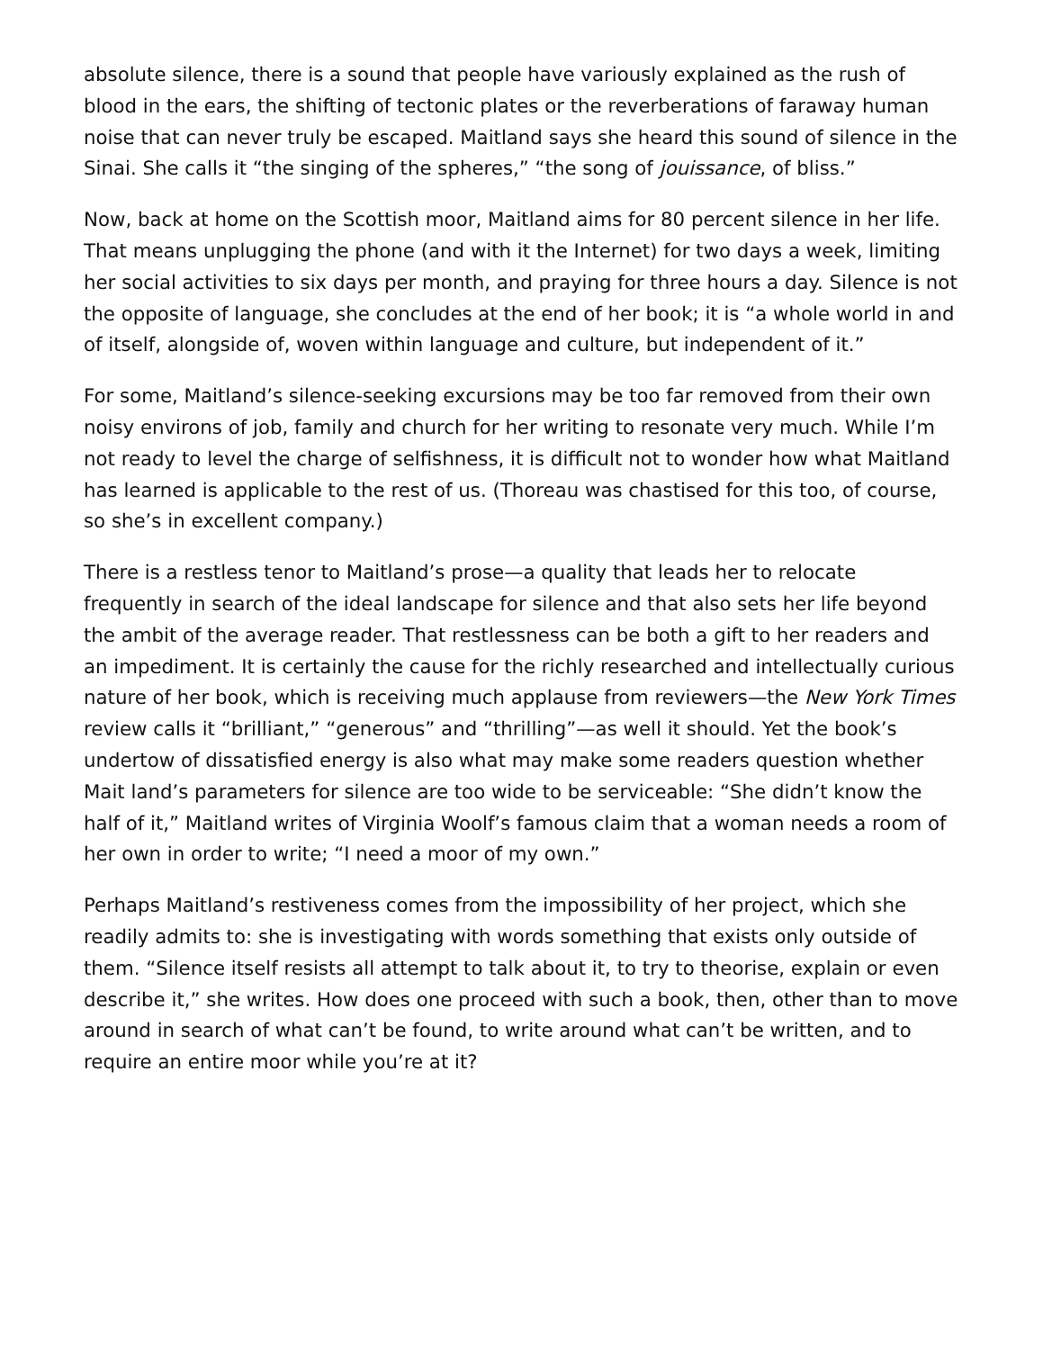absolute silence, there is a sound that people have variously explained as the rush of blood in the ears, the shifting of tectonic plates or the reverberations of faraway human noise that can never truly be escaped. Maitland says she heard this sound of silence in the Sinai. She calls it “the singing of the spheres,” “the song of jouissance, of bliss.”
Now, back at home on the Scottish moor, Maitland aims for 80 percent silence in her life. That means unplugging the phone (and with it the Internet) for two days a week, limiting her social activities to six days per month, and praying for three hours a day. Silence is not the opposite of language, she concludes at the end of her book; it is “a whole world in and of itself, alongside of, woven within language and culture, but independent of it.”
For some, Maitland’s silence-seeking excursions may be too far removed from their own noisy environs of job, family and church for her writing to resonate very much. While I’m not ready to level the charge of selfishness, it is difficult not to wonder how what Maitland has learned is applicable to the rest of us. (Thoreau was chastised for this too, of course, so she’s in excellent company.)
There is a restless tenor to Maitland’s prose—a quality that leads her to relocate frequently in search of the ideal landscape for silence and that also sets her life beyond the ambit of the average reader. That restlessness can be both a gift to her readers and an impediment. It is certainly the cause for the richly researched and intellectually curious nature of her book, which is receiving much applause from reviewers—the New York Times review calls it “brilliant,” “generous” and “thrilling”—as well it should. Yet the book’s undertow of dissatisfied energy is also what may make some readers question whether Mait land’s parameters for silence are too wide to be serviceable: “She didn’t know the half of it,” Maitland writes of Virginia Woolf’s famous claim that a woman needs a room of her own in order to write; “I need a moor of my own.”
Perhaps Maitland’s restiveness comes from the impossibility of her project, which she readily admits to: she is investigating with words something that exists only outside of them. “Silence itself resists all attempt to talk about it, to try to theorise, explain or even describe it,” she writes. How does one proceed with such a book, then, other than to move around in search of what can’t be found, to write around what can’t be written, and to require an entire moor while you’re at it?